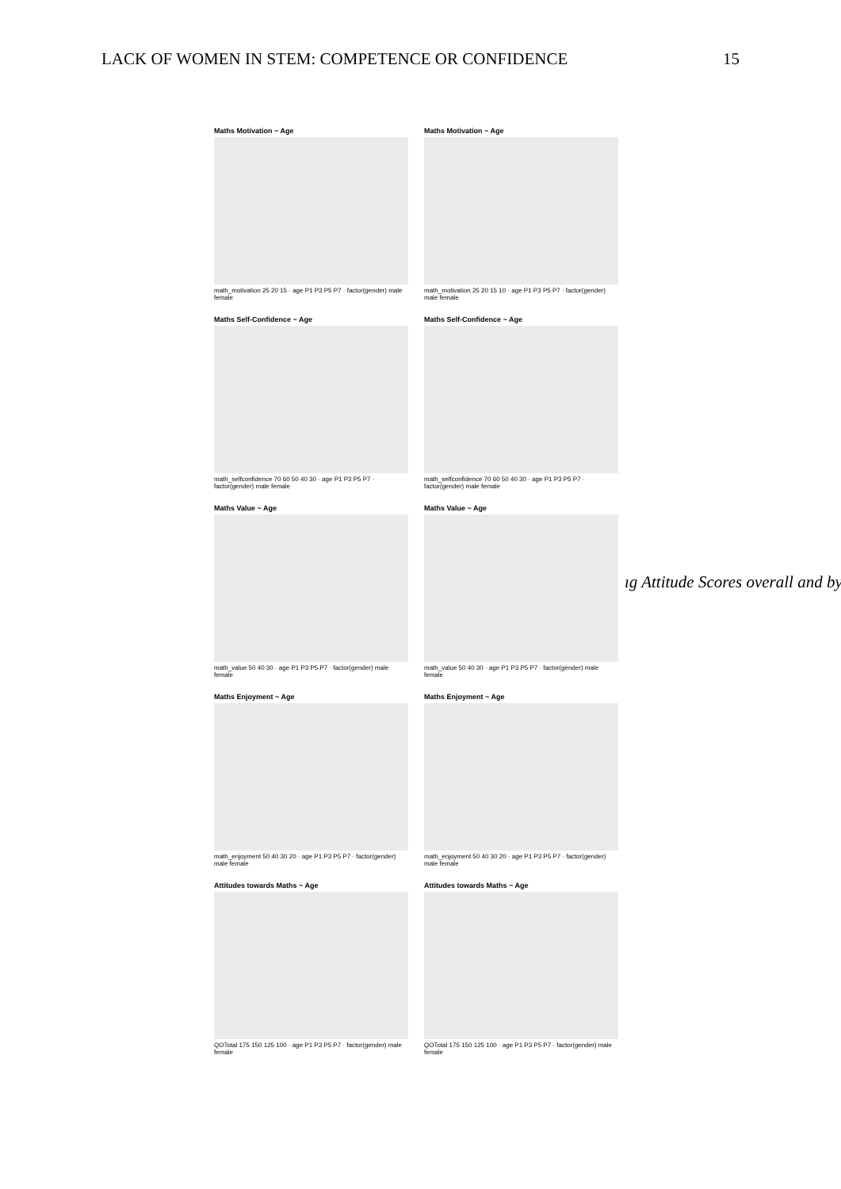LACK OF WOMEN IN STEM: COMPETENCE OR CONFIDENCE 15
Maths Motivation ~ Age
math_motivation 25 20 15 · age P1 P3 P5 P7 · factor(gender) male female
Maths Motivation ~ Age
math_motivation 25 20 15 10 · age P1 P3 P5 P7 · factor(gender) male female
Maths Self-Confidence ~ Age
math_selfconfidence 70 60 50 40 30 · age P1 P3 P5 P7 · factor(gender) male female
Maths Self-Confidence ~ Age
math_selfconfidence 70 60 50 40 30 · age P1 P3 P5 P7 · factor(gender) male female
Maths Value ~ Age
math_value 50 40 30 · age P1 P3 P5 P7 · factor(gender) male female
Maths Value ~ Age
math_value 50 40 30 · age P1 P3 P5 P7 · factor(gender) male female
Maths Enjoyment ~ Age
math_enjoyment 50 40 30 20 · age P1 P3 P5 P7 · factor(gender) male female
Maths Enjoyment ~ Age
math_enjoyment 50 40 30 20 · age P1 P3 P5 P7 · factor(gender) male female
Attitudes towards Maths ~ Age
QOTotal 175 150 125 100 · age P1 P3 P5 P7 · factor(gender) male female
Attitudes towards Maths ~ Age
QOTotal 175 150 125 100 · age P1 P3 P5 P7 · factor(gender) male female
ıg Attitude Scores overall and by